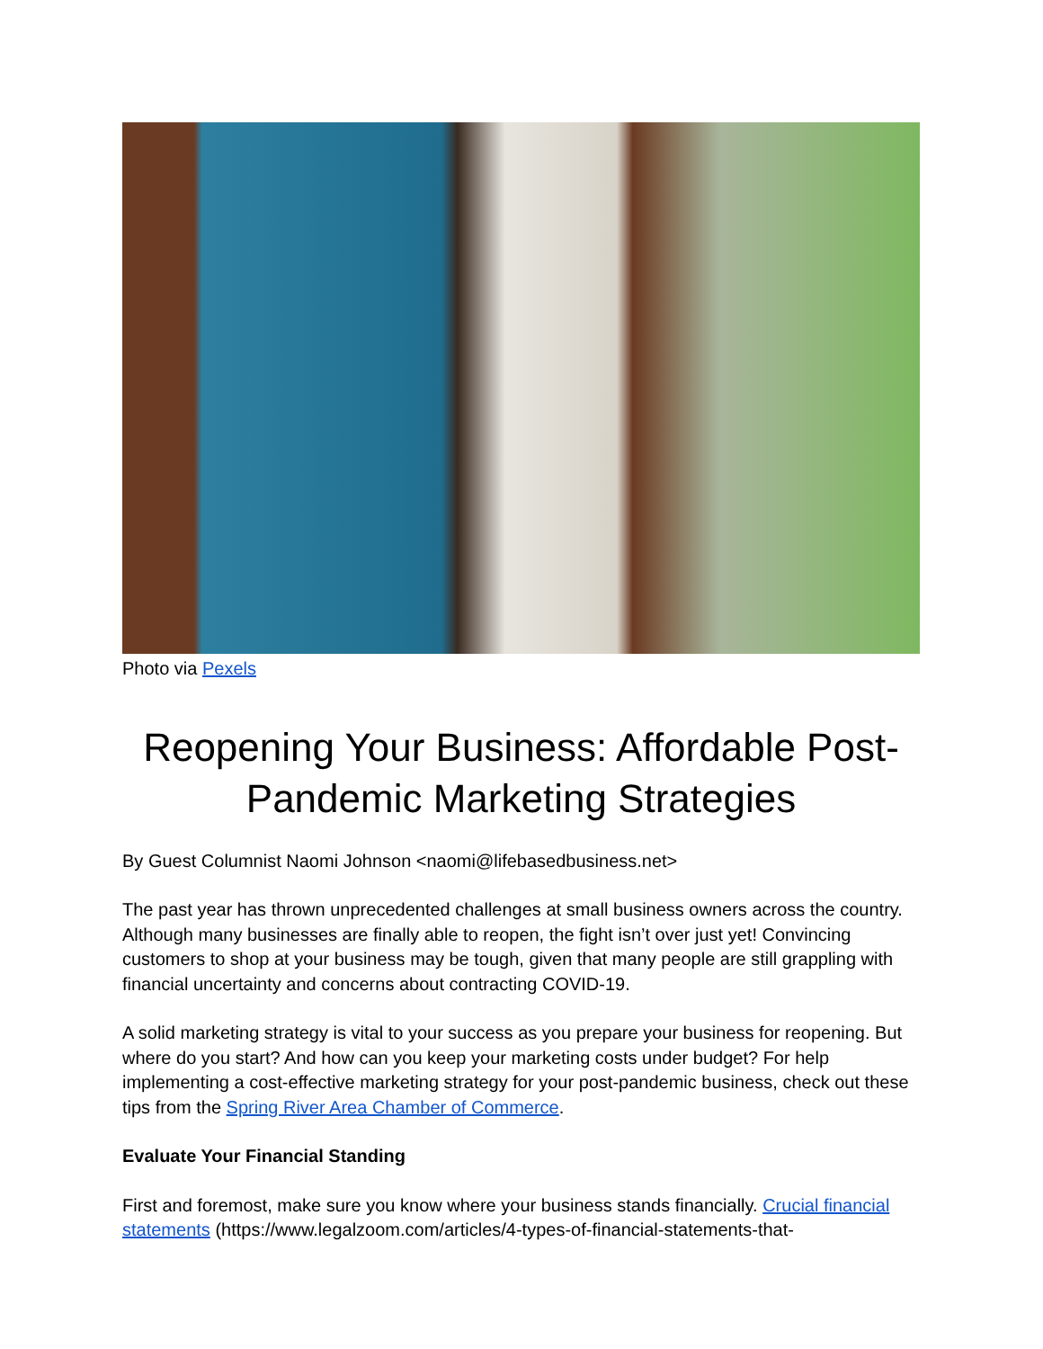Photo via Pexels
Reopening Your Business: Affordable Post-Pandemic Marketing Strategies
By Guest Columnist Naomi Johnson <naomi@lifebasedbusiness.net>
The past year has thrown unprecedented challenges at small business owners across the country. Although many businesses are finally able to reopen, the fight isn’t over just yet! Convincing customers to shop at your business may be tough, given that many people are still grappling with financial uncertainty and concerns about contracting COVID-19.
A solid marketing strategy is vital to your success as you prepare your business for reopening. But where do you start? And how can you keep your marketing costs under budget? For help implementing a cost-effective marketing strategy for your post-pandemic business, check out these tips from the Spring River Area Chamber of Commerce.
Evaluate Your Financial Standing
First and foremost, make sure you know where your business stands financially. Crucial financial statements (https://www.legalzoom.com/articles/4-types-of-financial-statements-that-